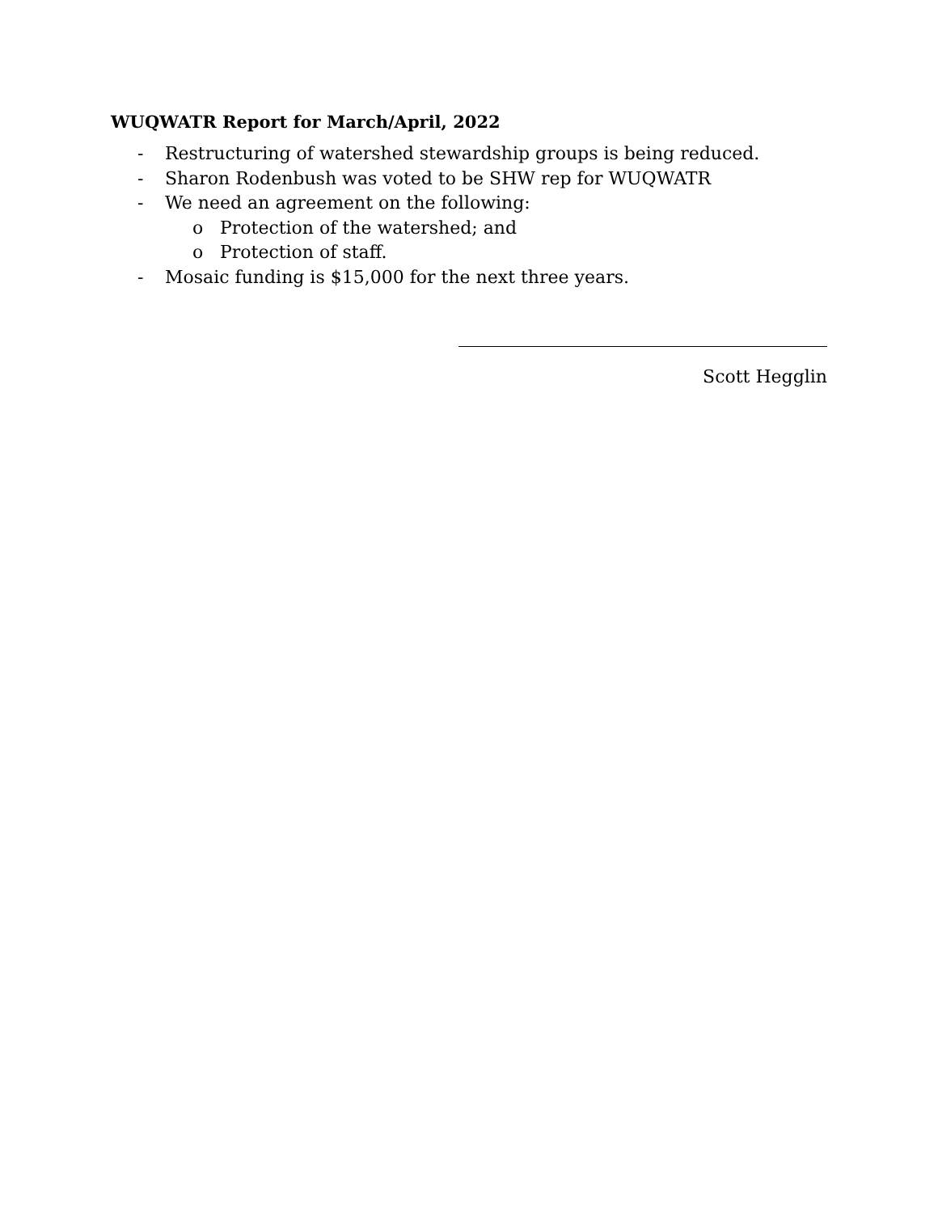WUQWATR Report for March/April, 2022
- Restructuring of watershed stewardship groups is being reduced.
- Sharon Rodenbush was voted to be SHW rep for WUQWATR
- We need an agreement on the following:
o Protection of the watershed; and
o Protection of staff.
- Mosaic funding is $15,000 for the next three years.
Scott Hegglin